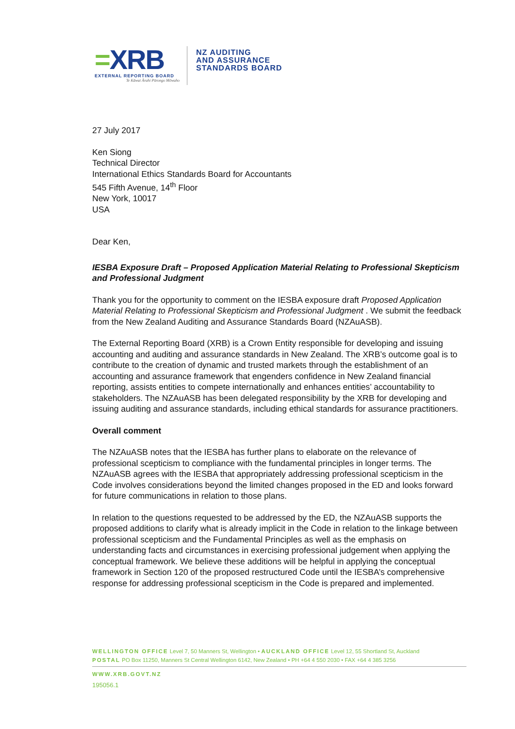=XRB
EXTERNAL REPORTING BOARD
Te Kāwai Ārahi Pūrongo Mōwaho
NZ AUDITING
AND ASSURANCE
STANDARDS BOARD
27 July 2017
Ken Siong
Technical Director
International Ethics Standards Board for Accountants
545 Fifth Avenue, 14<sup>th</sup> Floor
New York, 10017
USA
Dear Ken,
IESBA Exposure Draft – Proposed Application Material Relating to Professional Skepticism and Professional Judgment
Thank you for the opportunity to comment on the IESBA exposure draft Proposed Application Material Relating to Professional Skepticism and Professional Judgment . We submit the feedback from the New Zealand Auditing and Assurance Standards Board (NZAuASB).
The External Reporting Board (XRB) is a Crown Entity responsible for developing and issuing accounting and auditing and assurance standards in New Zealand. The XRB’s outcome goal is to contribute to the creation of dynamic and trusted markets through the establishment of an accounting and assurance framework that engenders confidence in New Zealand financial reporting, assists entities to compete internationally and enhances entities’ accountability to stakeholders. The NZAuASB has been delegated responsibility by the XRB for developing and issuing auditing and assurance standards, including ethical standards for assurance practitioners.
Overall comment
The NZAuASB notes that the IESBA has further plans to elaborate on the relevance of professional scepticism to compliance with the fundamental principles in longer terms. The NZAuASB agrees with the IESBA that appropriately addressing professional scepticism in the Code involves considerations beyond the limited changes proposed in the ED and looks forward for future communications in relation to those plans.
In relation to the questions requested to be addressed by the ED, the NZAuASB supports the proposed additions to clarify what is already implicit in the Code in relation to the linkage between professional scepticism and the Fundamental Principles as well as the emphasis on understanding facts and circumstances in exercising professional judgement when applying the conceptual framework. We believe these additions will be helpful in applying the conceptual framework in Section 120 of the proposed restructured Code until the IESBA’s comprehensive response for addressing professional scepticism in the Code is prepared and implemented.
WELLINGTON OFFICE Level 7, 50 Manners St, Wellington • AUCKLAND OFFICE Level 12, 55 Shortland St, Auckland
POSTAL PO Box 11250, Manners St Central Wellington 6142, New Zealand • PH +64 4 550 2030 • FAX +64 4 385 3256
WWW.XRB.GOVT.NZ
195056.1